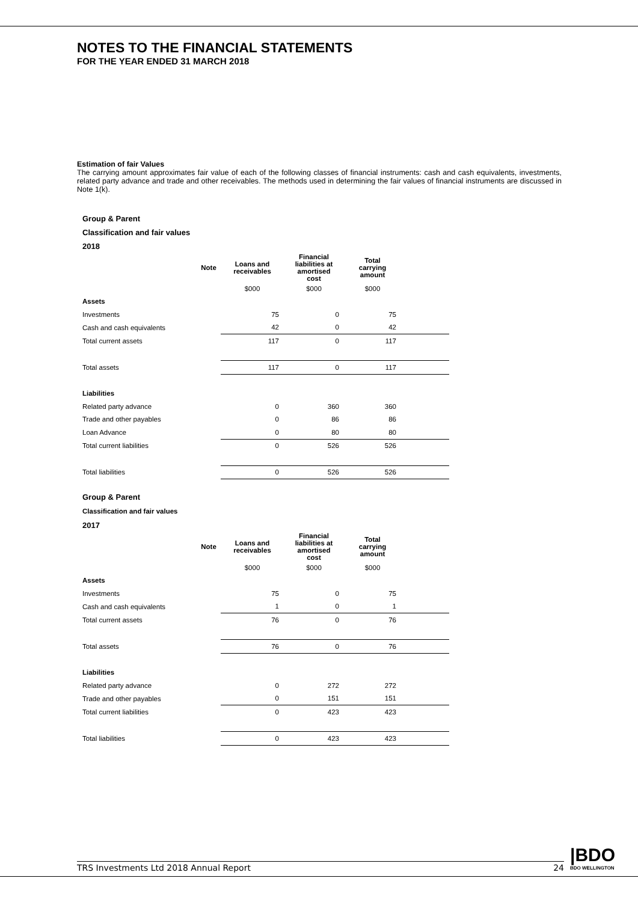NOTES TO THE FINANCIAL STATEMENTS
FOR THE YEAR ENDED 31 MARCH 2018
Estimation of fair Values
The carrying amount approximates fair value of each of the following classes of financial instruments: cash and cash equivalents, investments, related party advance and trade and other receivables. The methods used in determining the fair values of financial instruments are discussed in Note 1(k).
Group & Parent
Classification and fair values
2018
| | Note | Loans and receivables | Financial liabilities at amortised cost | Total carrying amount | |
| --- | --- | --- | --- | --- | --- |
| | | $000 | $000 | $000 | |
| Assets | | | | | |
| Investments | | 75 | 0 | 75 | |
| Cash and cash equivalents | | 42 | 0 | 42 | |
| Total current assets | | 117 | 0 | 117 | |
| Total assets | | 117 | 0 | 117 | |
| Liabilities | | | | | |
| Related party advance | | 0 | 360 | 360 | |
| Trade and other payables | | 0 | 86 | 86 | |
| Loan Advance | | 0 | 80 | 80 | |
| Total current liabilities | | 0 | 526 | 526 | |
| Total liabilities | | 0 | 526 | 526 | |
Group & Parent
Classification and fair values
2017
| | Note | Loans and receivables | Financial liabilities at amortised cost | Total carrying amount | |
| --- | --- | --- | --- | --- | --- |
| | | $000 | $000 | $000 | |
| Assets | | | | | |
| Investments | | 75 | 0 | 75 | |
| Cash and cash equivalents | | 1 | 0 | 1 | |
| Total current assets | | 76 | 0 | 76 | |
| Total assets | | 76 | 0 | 76 | |
| Liabilities | | | | | |
| Related party advance | | 0 | 272 | 272 | |
| Trade and other payables | | 0 | 151 | 151 | |
| Total current liabilities | | 0 | 423 | 423 | |
| Total liabilities | | 0 | 423 | 423 | |
TRS Investments Ltd 2018 Annual Report 24 |BDO
BDO WELLINGTON